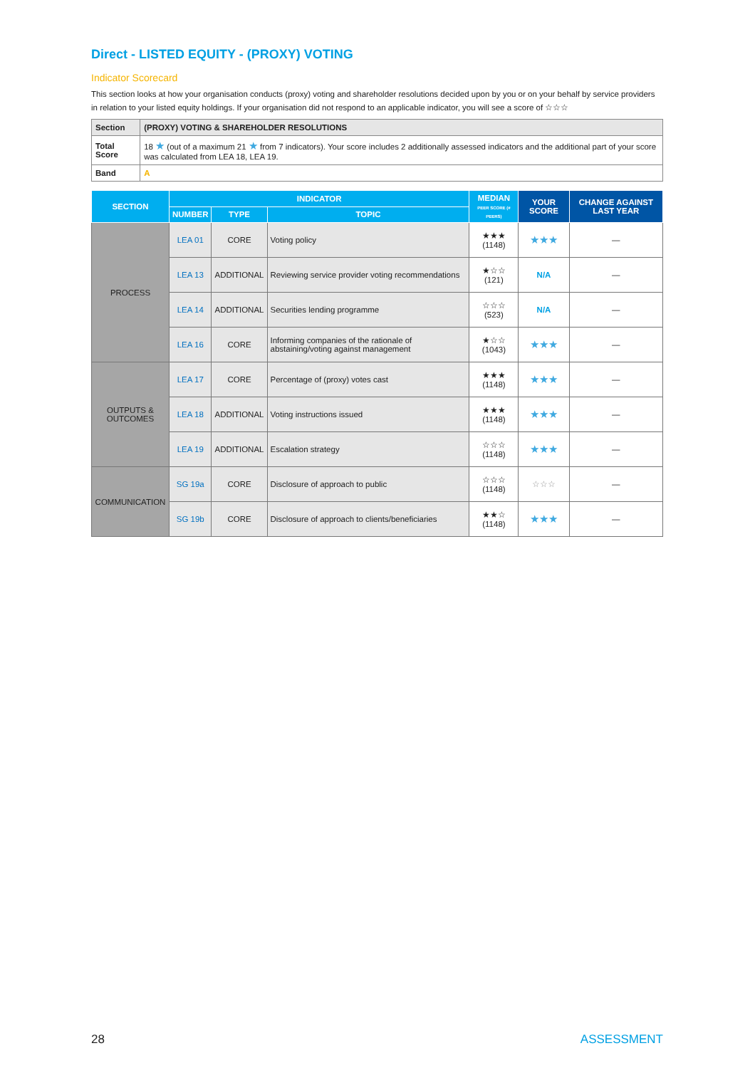Direct - LISTED EQUITY - (PROXY) VOTING
Indicator Scorecard
This section looks at how your organisation conducts (proxy) voting and shareholder resolutions decided upon by you or on your behalf by service providers in relation to your listed equity holdings. If your organisation did not respond to an applicable indicator, you will see a score of ☆☆☆
| Section | (PROXY) VOTING & SHAREHOLDER RESOLUTIONS |
| Total Score | 18 ★ (out of a maximum 21 ★ from 7 indicators). Your score includes 2 additionally assessed indicators and the additional part of your score was calculated from LEA 18, LEA 19. |
| Band | A |
| SECTION | INDICATOR | | | MEDIAN PEER SCORE (# PEERS) | YOUR SCORE | CHANGE AGAINST LAST YEAR |
| --- | --- | --- | --- | --- | --- | --- |
| | NUMBER | TYPE | TOPIC | | | |
| PROCESS | LEA 01 | CORE | Voting policy | ★★★ (1148) | ★★★ | — |
| | LEA 13 | ADDITIONAL | Reviewing service provider voting recommendations | ★☆☆ (121) | N/A | — |
| | LEA 14 | ADDITIONAL | Securities lending programme | ☆☆☆ (523) | N/A | — |
| | LEA 16 | CORE | Informing companies of the rationale of abstaining/voting against management | ★☆☆ (1043) | ★★★ | — |
| OUTPUTS & OUTCOMES | LEA 17 | CORE | Percentage of (proxy) votes cast | ★★★ (1148) | ★★★ | — |
| | LEA 18 | ADDITIONAL | Voting instructions issued | ★★★ (1148) | ★★★ | — |
| | LEA 19 | ADDITIONAL | Escalation strategy | ☆☆☆ (1148) | ★★★ | — |
| COMMUNICATION | SG 19a | CORE | Disclosure of approach to public | ☆☆☆ (1148) | ☆☆☆ | — |
| | SG 19b | CORE | Disclosure of approach to clients/beneficiaries | ★★☆ (1148) | ★★★ | — |
28 ASSESSMENT